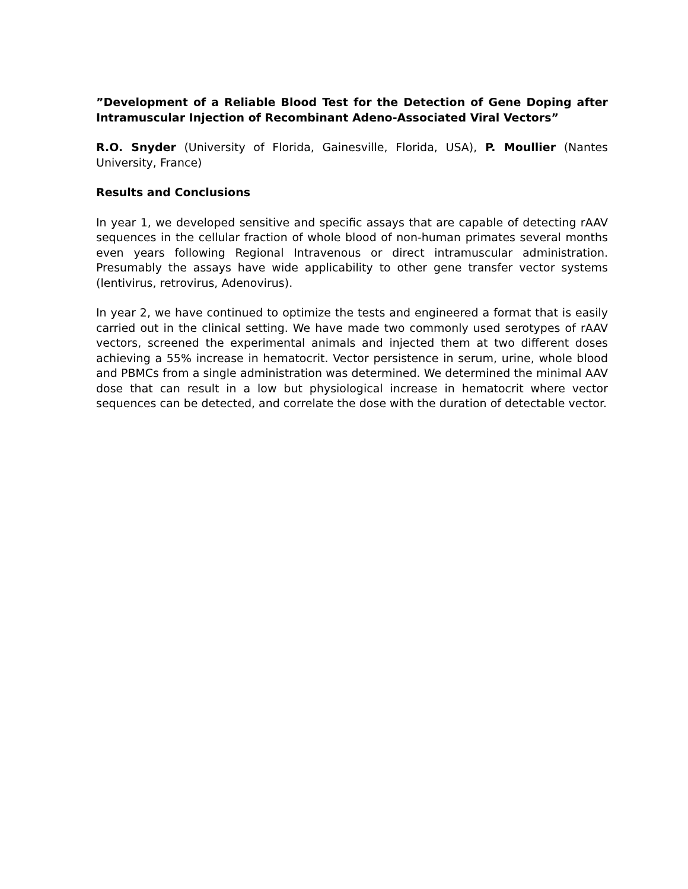”Development of a Reliable Blood Test for the Detection of Gene Doping after Intramuscular Injection of Recombinant Adeno-Associated Viral Vectors”
R.O. Snyder (University of Florida, Gainesville, Florida, USA), P. Moullier (Nantes University, France)
Results and Conclusions
In year 1, we developed sensitive and specific assays that are capable of detecting rAAV sequences in the cellular fraction of whole blood of non-human primates several months even years following Regional Intravenous or direct intramuscular administration. Presumably the assays have wide applicability to other gene transfer vector systems (lentivirus, retrovirus, Adenovirus).
In year 2, we have continued to optimize the tests and engineered a format that is easily carried out in the clinical setting. We have made two commonly used serotypes of rAAV vectors, screened the experimental animals and injected them at two different doses achieving a 55% increase in hematocrit. Vector persistence in serum, urine, whole blood and PBMCs from a single administration was determined. We determined the minimal AAV dose that can result in a low but physiological increase in hematocrit where vector sequences can be detected, and correlate the dose with the duration of detectable vector.